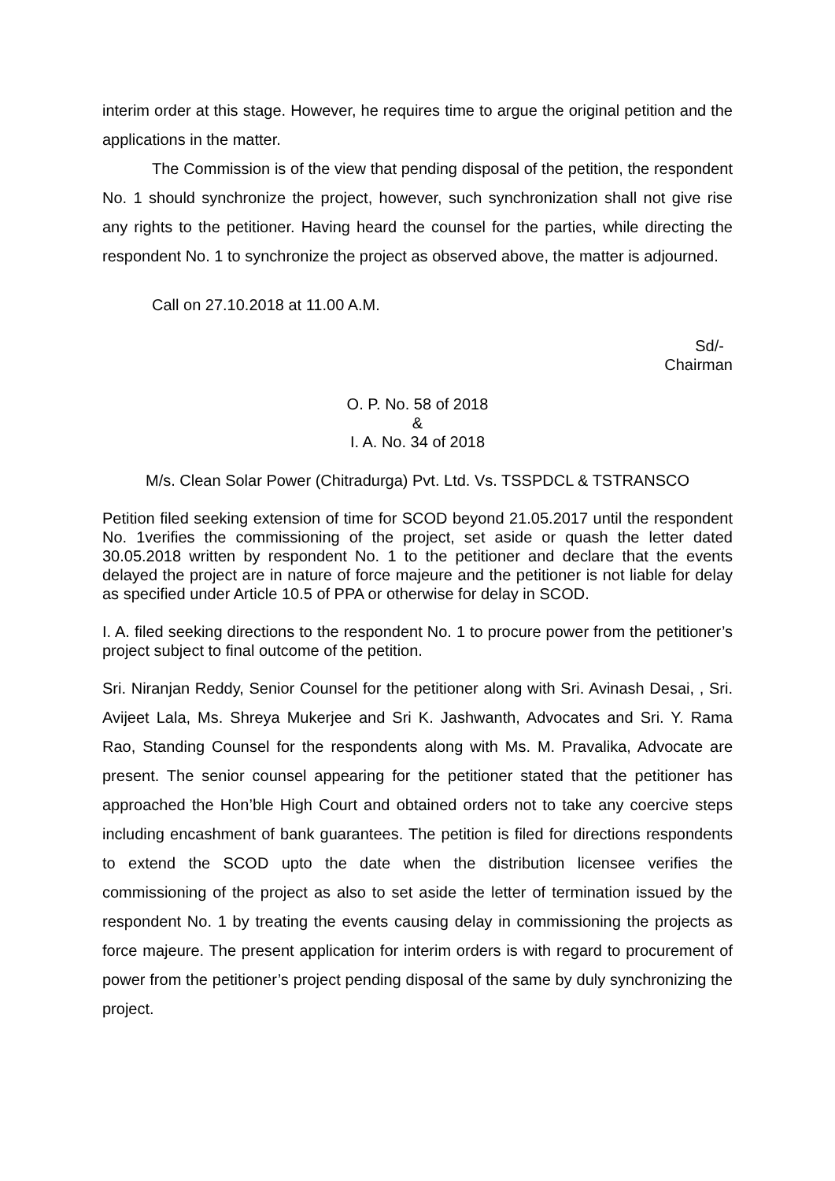interim order at this stage. However, he requires time to argue the original petition and the applications in the matter.
The Commission is of the view that pending disposal of the petition, the respondent No. 1 should synchronize the project, however, such synchronization shall not give rise any rights to the petitioner. Having heard the counsel for the parties, while directing the respondent No. 1 to synchronize the project as observed above, the matter is adjourned.
Call on 27.10.2018 at 11.00 A.M.
Sd/-
Chairman
O. P. No. 58 of 2018
&
I. A. No. 34 of 2018
M/s. Clean Solar Power (Chitradurga) Pvt. Ltd. Vs. TSSPDCL & TSTRANSCO
Petition filed seeking extension of time for SCOD beyond 21.05.2017 until the respondent No. 1verifies the commissioning of the project, set aside or quash the letter dated 30.05.2018 written by respondent No. 1 to the petitioner and declare that the events delayed the project are in nature of force majeure and the petitioner is not liable for delay as specified under Article 10.5 of PPA or otherwise for delay in SCOD.
I. A. filed seeking directions to the respondent No. 1 to procure power from the petitioner’s project subject to final outcome of the petition.
Sri. Niranjan Reddy, Senior Counsel for the petitioner along with Sri. Avinash Desai, , Sri. Avijeet Lala, Ms. Shreya Mukerjee and Sri K. Jashwanth, Advocates and Sri. Y. Rama Rao, Standing Counsel for the respondents along with Ms. M. Pravalika, Advocate are present. The senior counsel appearing for the petitioner stated that the petitioner has approached the Hon’ble High Court and obtained orders not to take any coercive steps including encashment of bank guarantees. The petition is filed for directions respondents to extend the SCOD upto the date when the distribution licensee verifies the commissioning of the project as also to set aside the letter of termination issued by the respondent No. 1 by treating the events causing delay in commissioning the projects as force majeure. The present application for interim orders is with regard to procurement of power from the petitioner’s project pending disposal of the same by duly synchronizing the project.